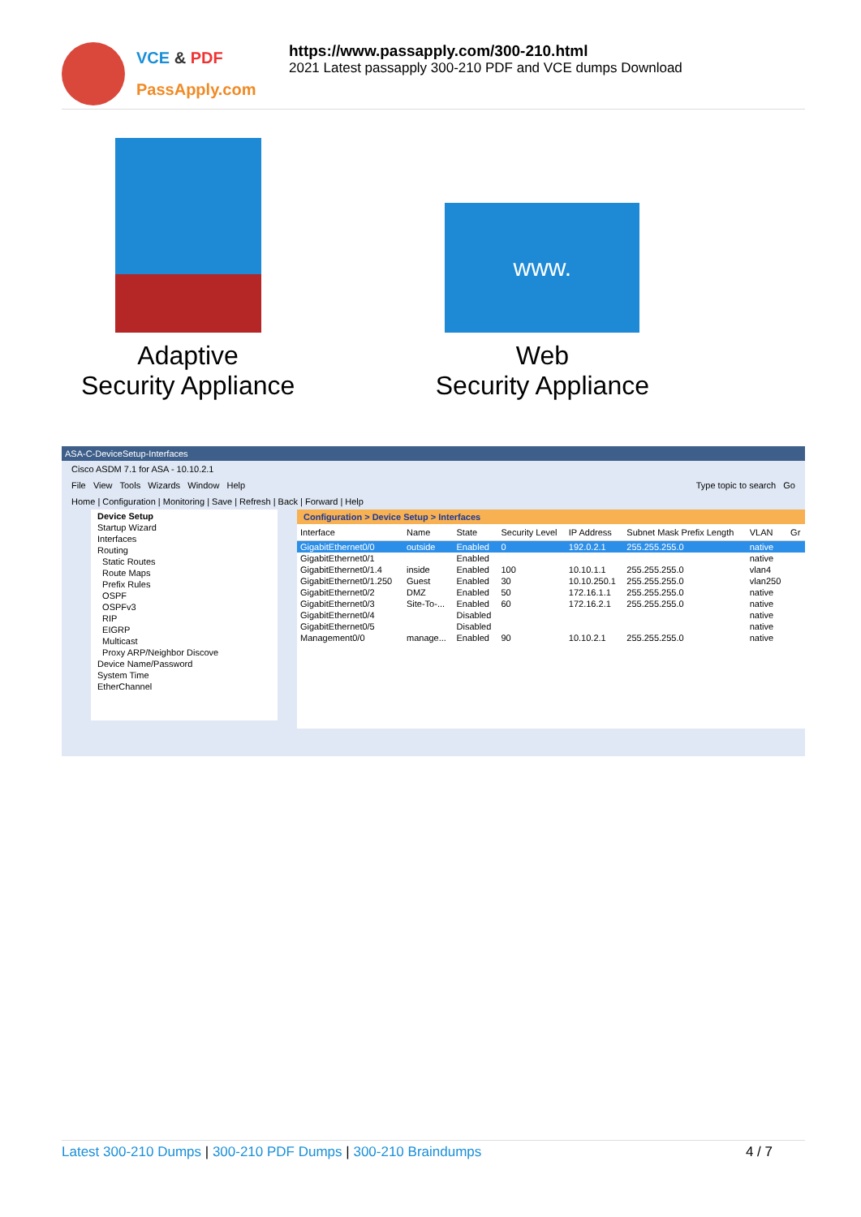VCE & PDF
PassApply.com
https://www.passapply.com/300-210.html
2021 Latest passapply 300-210 PDF and VCE dumps Download
Adaptive
Security Appliance
www.
Web
Security Appliance
ASA-C-DeviceSetup-Interfaces
Cisco ASDM 7.1 for ASA - 10.10.2.1
File View Tools Wizards Window Help Type topic to search Go
Home | Configuration | Monitoring | Save | Refresh | Back | Forward | Help
Device Setup
Startup Wizard
Interfaces
Routing
Static Routes
Route Maps
Prefix Rules
OSPF
OSPFv3
RIP
EIGRP
Multicast
Proxy ARP/Neighbor Discove
Device Name/Password
System Time
EtherChannel
Configuration > Device Setup > Interfaces
| Interface | Name | State | Security Level | IP Address | Subnet Mask Prefix Length | VLAN | Gr |
| --- | --- | --- | --- | --- | --- | --- | --- |
| GigabitEthernet0/0 | outside | Enabled | 0 | 192.0.2.1 | 255.255.255.0 | native | |
| GigabitEthernet0/1 | | Enabled | | | | native | |
| GigabitEthernet0/1.4 | inside | Enabled | 100 | 10.10.1.1 | 255.255.255.0 | vlan4 | |
| GigabitEthernet0/1.250 | Guest | Enabled | 30 | 10.10.250.1 | 255.255.255.0 | vlan250 | |
| GigabitEthernet0/2 | DMZ | Enabled | 50 | 172.16.1.1 | 255.255.255.0 | native | |
| GigabitEthernet0/3 | Site-To-... | Enabled | 60 | 172.16.2.1 | 255.255.255.0 | native | |
| GigabitEthernet0/4 | | Disabled | | | | native | |
| GigabitEthernet0/5 | | Disabled | | | | native | |
| Management0/0 | manage... | Enabled | 90 | 10.10.2.1 | 255.255.255.0 | native | |
Latest 300-210 Dumps | 300-210 PDF Dumps | 300-210 Braindumps
4 / 7